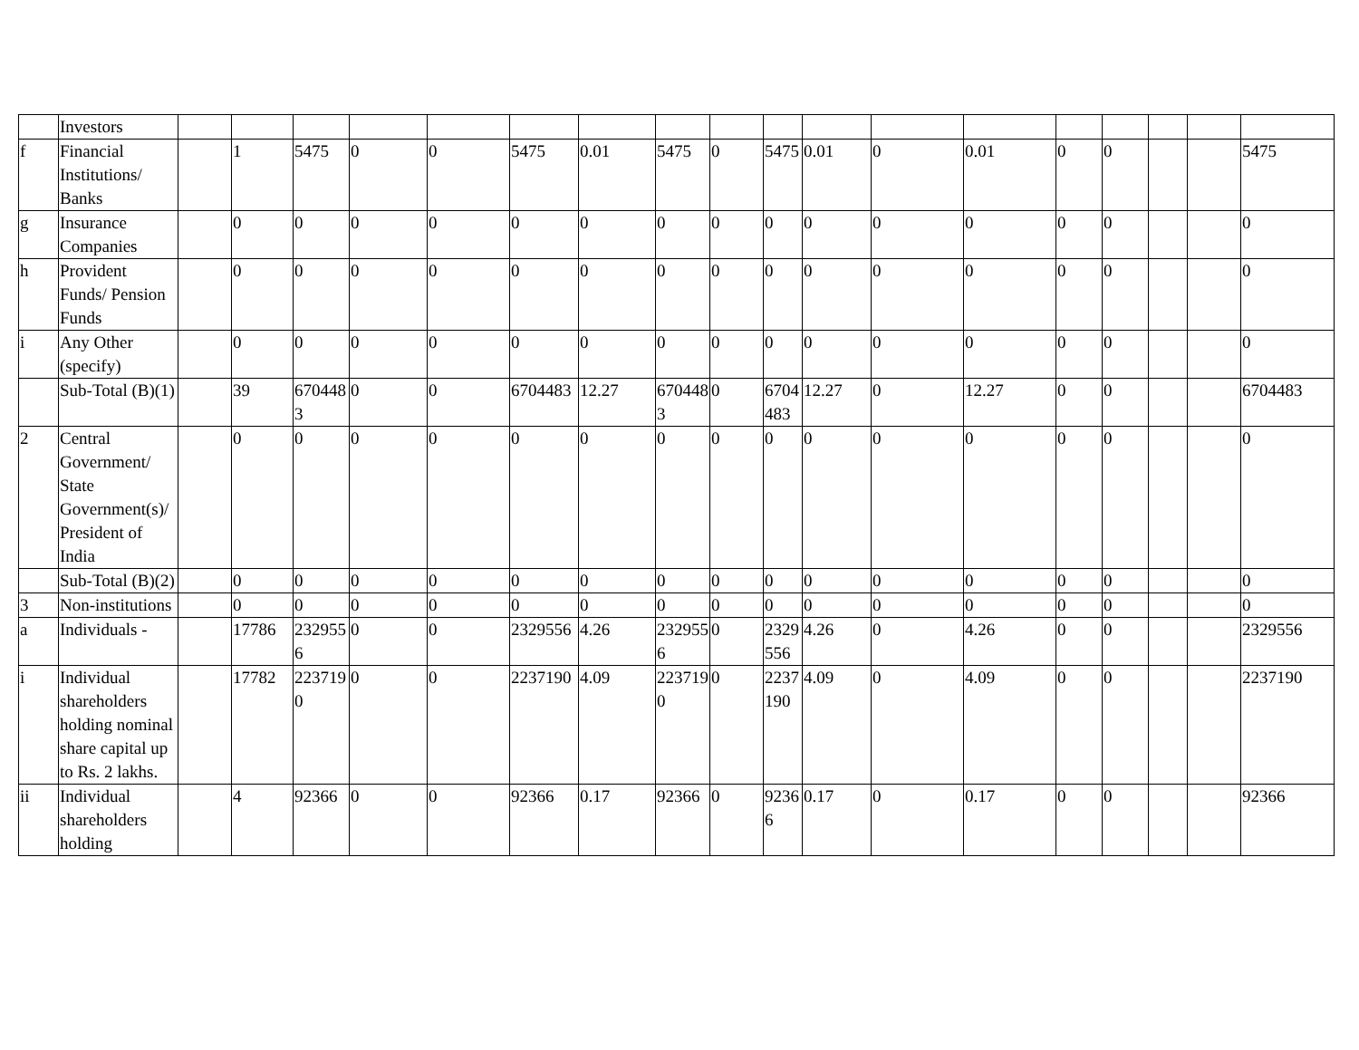| | Investors | | | | | | | | | | | | | | | | | | |
| f | Financial Institutions/ Banks | | 1 | 5475 | 0 | 0 | 5475 | 0.01 | 5475 | 0 | 5475 | 0.01 | 0 | 0.01 | 0 | 0 | | | 5475 |
| g | Insurance Companies | | 0 | 0 | 0 | 0 | 0 | 0 | 0 | 0 | 0 | 0 | 0 | 0 | 0 | 0 | | | 0 |
| h | Provident Funds/ Pension Funds | | 0 | 0 | 0 | 0 | 0 | 0 | 0 | 0 | 0 | 0 | 0 | 0 | 0 | 0 | | | 0 |
| i | Any Other (specify) | | 0 | 0 | 0 | 0 | 0 | 0 | 0 | 0 | 0 | 0 | 0 | 0 | 0 | 0 | | | 0 |
| | Sub-Total (B)(1) | | 39 | 6704483 | 0 | 0 | 6704483 | 12.27 | 6704483 | 0 | 6704483 | 12.27 | 0 | 12.27 | 0 | 0 | | | 6704483 |
| 2 | Central Government/ State Government(s)/ President of India | | 0 | 0 | 0 | 0 | 0 | 0 | 0 | 0 | 0 | 0 | 0 | 0 | 0 | 0 | | | 0 |
| | Sub-Total (B)(2) | | 0 | 0 | 0 | 0 | 0 | 0 | 0 | 0 | 0 | 0 | 0 | 0 | 0 | 0 | | | 0 |
| 3 | Non-institutions | | 0 | 0 | 0 | 0 | 0 | 0 | 0 | 0 | 0 | 0 | 0 | 0 | 0 | 0 | | | 0 |
| a | Individuals - | | 17786 | 2329556 | 0 | 0 | 2329556 | 4.26 | 2329556 | 0 | 2329556 | 4.26 | 0 | 4.26 | 0 | 0 | | | 2329556 |
| i | Individual shareholders holding nominal share capital up to Rs. 2 lakhs. | | 17782 | 2237190 | 0 | 0 | 2237190 | 4.09 | 2237190 | 0 | 2237190 | 4.09 | 0 | 4.09 | 0 | 0 | | | 2237190 |
| ii | Individual shareholders holding | | 4 | 92366 | 0 | 0 | 92366 | 0.17 | 92366 | 0 | 92366 | 0.17 | 0 | 0.17 | 0 | 0 | | | 92366 |